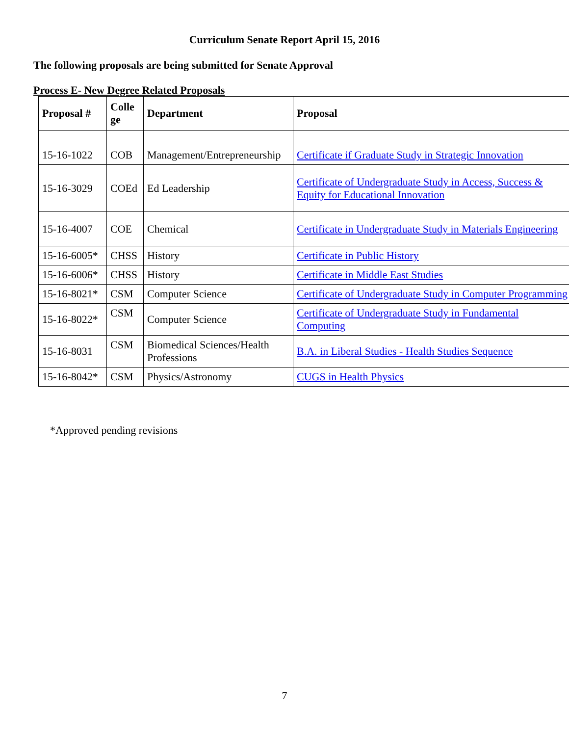Curriculum Senate Report April 15, 2016
The following proposals are being submitted for Senate Approval
Process E- New Degree Related Proposals
| Proposal # | Colle ge | Department | Proposal |
| --- | --- | --- | --- |
| 15-16-1022 | COB | Management/Entrepreneurship | Certificate if Graduate Study in Strategic Innovation |
| 15-16-3029 | COEd | Ed Leadership | Certificate of Undergraduate Study in Access, Success & Equity for Educational Innovation |
| 15-16-4007 | COE | Chemical | Certificate in Undergraduate Study in Materials Engineering |
| 15-16-6005* | CHSS | History | Certificate in Public History |
| 15-16-6006* | CHSS | History | Certificate in Middle East Studies |
| 15-16-8021* | CSM | Computer Science | Certificate of Undergraduate Study in Computer Programming |
| 15-16-8022* | CSM | Computer Science | Certificate of Undergraduate Study in Fundamental Computing |
| 15-16-8031 | CSM | Biomedical Sciences/Health Professions | B.A. in Liberal Studies - Health Studies Sequence |
| 15-16-8042* | CSM | Physics/Astronomy | CUGS in Health Physics |
*Approved pending revisions
7